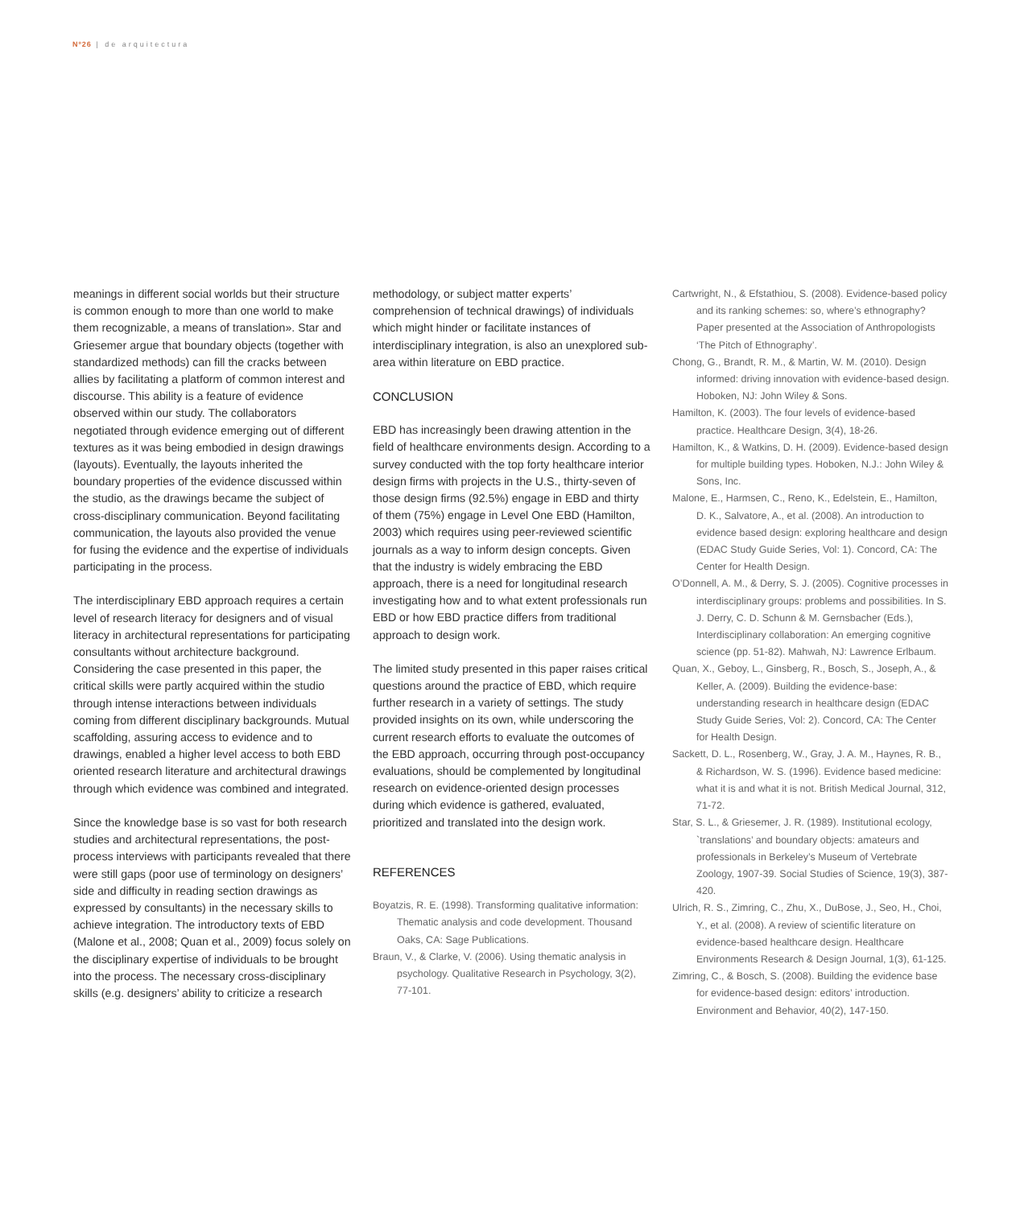Nº26 | de arquitectura
meanings in different social worlds but their structure is common enough to more than one world to make them recognizable, a means of translation». Star and Griesemer argue that boundary objects (together with standardized methods) can fill the cracks between allies by facilitating a platform of common interest and discourse. This ability is a feature of evidence observed within our study. The collaborators negotiated through evidence emerging out of different textures as it was being embodied in design drawings (layouts). Eventually, the layouts inherited the boundary properties of the evidence discussed within the studio, as the drawings became the subject of cross-disciplinary communication. Beyond facilitating communication, the layouts also provided the venue for fusing the evidence and the expertise of individuals participating in the process.
The interdisciplinary EBD approach requires a certain level of research literacy for designers and of visual literacy in architectural representations for participating consultants without architecture background. Considering the case presented in this paper, the critical skills were partly acquired within the studio through intense interactions between individuals coming from different disciplinary backgrounds. Mutual scaffolding, assuring access to evidence and to drawings, enabled a higher level access to both EBD oriented research literature and architectural drawings through which evidence was combined and integrated.
Since the knowledge base is so vast for both research studies and architectural representations, the post-process interviews with participants revealed that there were still gaps (poor use of terminology on designers’ side and difficulty in reading section drawings as expressed by consultants) in the necessary skills to achieve integration. The introductory texts of EBD (Malone et al., 2008; Quan et al., 2009) focus solely on the disciplinary expertise of individuals to be brought into the process. The necessary cross-disciplinary skills (e.g. designers’ ability to criticize a research
methodology, or subject matter experts’ comprehension of technical drawings) of individuals which might hinder or facilitate instances of interdisciplinary integration, is also an unexplored sub-area within literature on EBD practice.
CONCLUSION
EBD has increasingly been drawing attention in the field of healthcare environments design. According to a survey conducted with the top forty healthcare interior design firms with projects in the U.S., thirty-seven of those design firms (92.5%) engage in EBD and thirty of them (75%) engage in Level One EBD (Hamilton, 2003) which requires using peer-reviewed scientific journals as a way to inform design concepts. Given that the industry is widely embracing the EBD approach, there is a need for longitudinal research investigating how and to what extent professionals run EBD or how EBD practice differs from traditional approach to design work.
The limited study presented in this paper raises critical questions around the practice of EBD, which require further research in a variety of settings. The study provided insights on its own, while underscoring the current research efforts to evaluate the outcomes of the EBD approach, occurring through post-occupancy evaluations, should be complemented by longitudinal research on evidence-oriented design processes during which evidence is gathered, evaluated, prioritized and translated into the design work.
REFERENCES
Boyatzis, R. E. (1998). Transforming qualitative information: Thematic analysis and code development. Thousand Oaks, CA: Sage Publications.
Braun, V., & Clarke, V. (2006). Using thematic analysis in psychology. Qualitative Research in Psychology, 3(2), 77-101.
Cartwright, N., & Efstathiou, S. (2008). Evidence-based policy and its ranking schemes: so, where’s ethnography? Paper presented at the Association of Anthropologists ‘The Pitch of Ethnography’.
Chong, G., Brandt, R. M., & Martin, W. M. (2010). Design informed: driving innovation with evidence-based design. Hoboken, NJ: John Wiley & Sons.
Hamilton, K. (2003). The four levels of evidence-based practice. Healthcare Design, 3(4), 18-26.
Hamilton, K., & Watkins, D. H. (2009). Evidence-based design for multiple building types. Hoboken, N.J.: John Wiley & Sons, Inc.
Malone, E., Harmsen, C., Reno, K., Edelstein, E., Hamilton, D. K., Salvatore, A., et al. (2008). An introduction to evidence based design: exploring healthcare and design (EDAC Study Guide Series, Vol: 1). Concord, CA: The Center for Health Design.
O’Donnell, A. M., & Derry, S. J. (2005). Cognitive processes in interdisciplinary groups: problems and possibilities. In S. J. Derry, C. D. Schunn & M. Gernsbacher (Eds.), Interdisciplinary collaboration: An emerging cognitive science (pp. 51-82). Mahwah, NJ: Lawrence Erlbaum.
Quan, X., Geboy, L., Ginsberg, R., Bosch, S., Joseph, A., & Keller, A. (2009). Building the evidence-base: understanding research in healthcare design (EDAC Study Guide Series, Vol: 2). Concord, CA: The Center for Health Design.
Sackett, D. L., Rosenberg, W., Gray, J. A. M., Haynes, R. B., & Richardson, W. S. (1996). Evidence based medicine: what it is and what it is not. British Medical Journal, 312, 71-72.
Star, S. L., & Griesemer, J. R. (1989). Institutional ecology, `translations’ and boundary objects: amateurs and professionals in Berkeley’s Museum of Vertebrate Zoology, 1907-39. Social Studies of Science, 19(3), 387-420.
Ulrich, R. S., Zimring, C., Zhu, X., DuBose, J., Seo, H., Choi, Y., et al. (2008). A review of scientific literature on evidence-based healthcare design. Healthcare Environments Research & Design Journal, 1(3), 61-125.
Zimring, C., & Bosch, S. (2008). Building the evidence base for evidence-based design: editors’ introduction. Environment and Behavior, 40(2), 147-150.